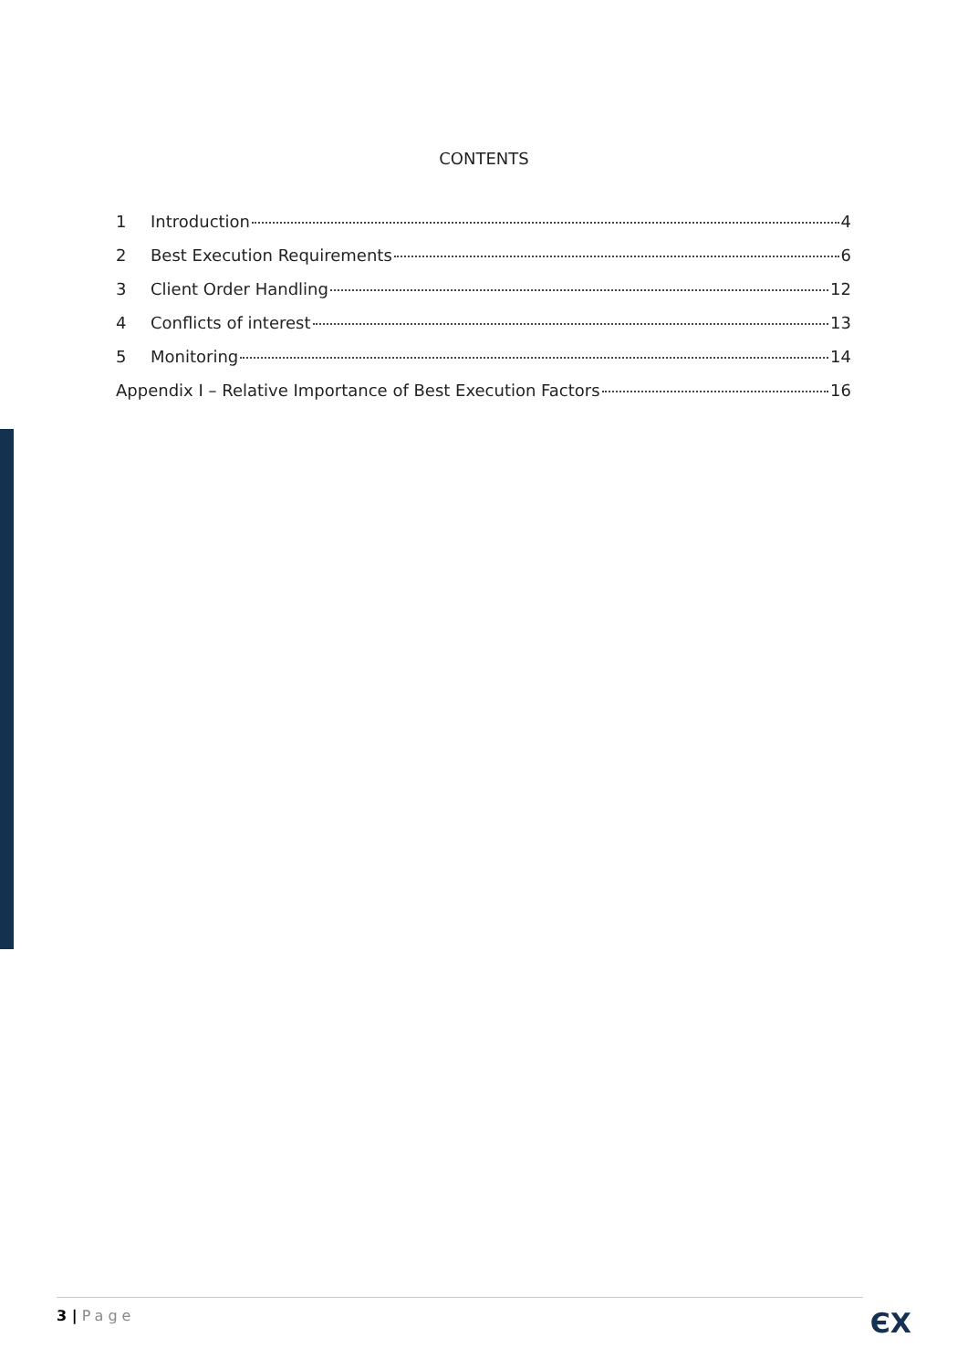CONTENTS
1 Introduction 4
2 Best Execution Requirements 6
3 Client Order Handling 12
4 Conflicts of interest 13
5 Monitoring 14
Appendix I – Relative Importance of Best Execution Factors 16
3 | Page
ЄX